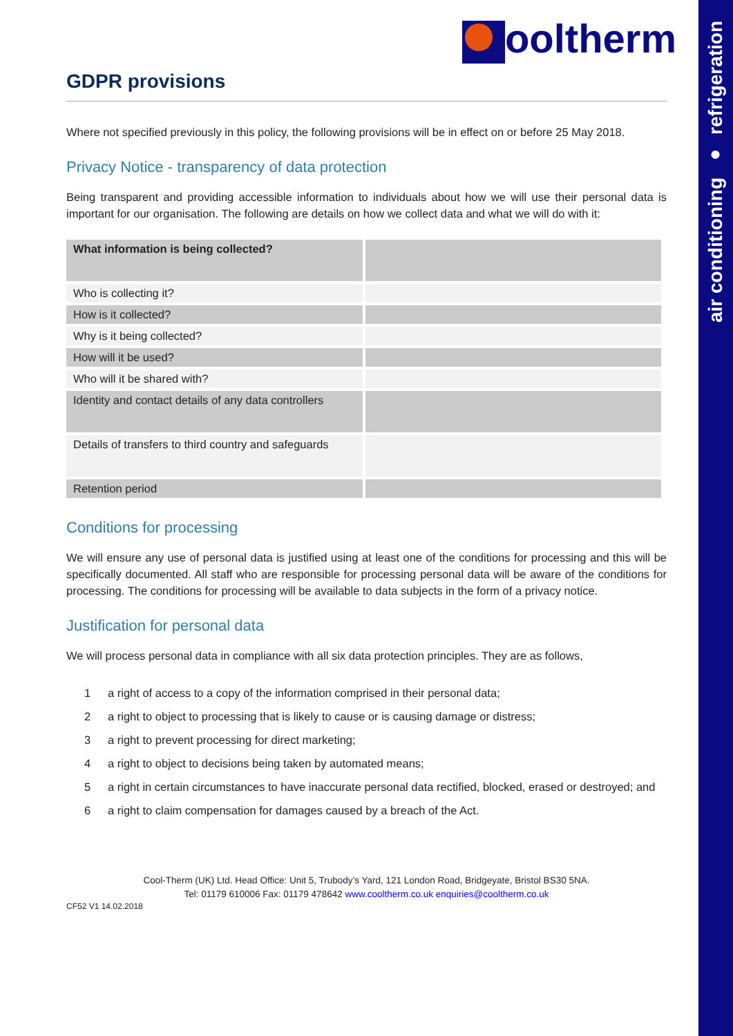air conditioning ● refrigeration
ooltherm
GDPR provisions
Where not specified previously in this policy, the following provisions will be in effect on or before 25 May 2018.
Privacy Notice - transparency of data protection
Being transparent and providing accessible information to individuals about how we will use their personal data is important for our organisation. The following are details on how we collect data and what we will do with it:
| What information is being collected? | |
| Who is collecting it? | |
| How is it collected? | |
| Why is it being collected? | |
| How will it be used? | |
| Who will it be shared with? | |
| Identity and contact details of any data controllers | |
| Details of transfers to third country and safeguards | |
| Retention period | |
Conditions for processing
We will ensure any use of personal data is justified using at least one of the conditions for processing and this will be specifically documented. All staff who are responsible for processing personal data will be aware of the conditions for processing. The conditions for processing will be available to data subjects in the form of a privacy notice.
Justification for personal data
We will process personal data in compliance with all six data protection principles. They are as follows,
1 a right of access to a copy of the information comprised in their personal data;
2 a right to object to processing that is likely to cause or is causing damage or distress;
3 a right to prevent processing for direct marketing;
4 a right to object to decisions being taken by automated means;
5 a right in certain circumstances to have inaccurate personal data rectified, blocked, erased or destroyed; and
6 a right to claim compensation for damages caused by a breach of the Act.
Cool-Therm (UK) Ltd. Head Office: Unit 5, Trubody’s Yard, 121 London Road, Bridgeyate, Bristol BS30 5NA.
Tel: 01179 610006 Fax: 01179 478642 www.cooltherm.co.uk enquiries@cooltherm.co.uk
CF52 V1 14.02.2018